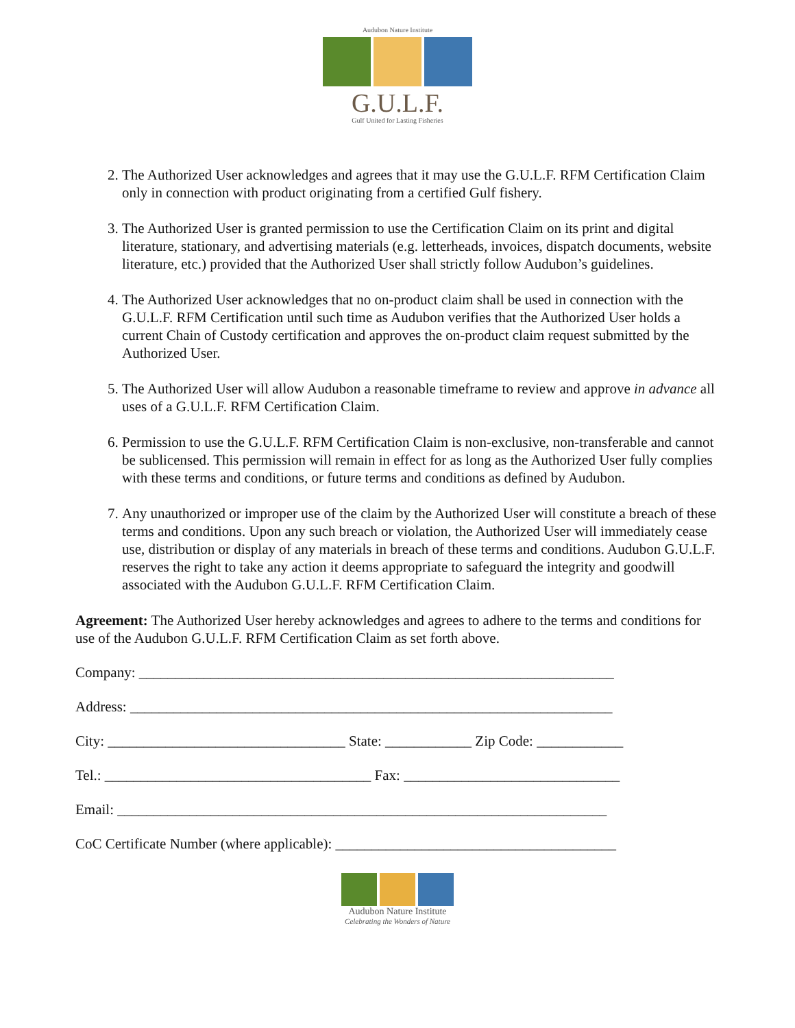Audubon Nature Institute
G.U.L.F.
Gulf United for Lasting Fisheries
2. The Authorized User acknowledges and agrees that it may use the G.U.L.F. RFM Certification Claim only in connection with product originating from a certified Gulf fishery.
3. The Authorized User is granted permission to use the Certification Claim on its print and digital literature, stationary, and advertising materials (e.g. letterheads, invoices, dispatch documents, website literature, etc.) provided that the Authorized User shall strictly follow Audubon’s guidelines.
4. The Authorized User acknowledges that no on-product claim shall be used in connection with the G.U.L.F. RFM Certification until such time as Audubon verifies that the Authorized User holds a current Chain of Custody certification and approves the on-product claim request submitted by the Authorized User.
5. The Authorized User will allow Audubon a reasonable timeframe to review and approve in advance all uses of a G.U.L.F. RFM Certification Claim.
6. Permission to use the G.U.L.F. RFM Certification Claim is non-exclusive, non-transferable and cannot be sublicensed. This permission will remain in effect for as long as the Authorized User fully complies with these terms and conditions, or future terms and conditions as defined by Audubon.
7. Any unauthorized or improper use of the claim by the Authorized User will constitute a breach of these terms and conditions. Upon any such breach or violation, the Authorized User will immediately cease use, distribution or display of any materials in breach of these terms and conditions. Audubon G.U.L.F. reserves the right to take any action it deems appropriate to safeguard the integrity and goodwill associated with the Audubon G.U.L.F. RFM Certification Claim.
Agreement: The Authorized User hereby acknowledges and agrees to adhere to the terms and conditions for use of the Audubon G.U.L.F. RFM Certification Claim as set forth above.
Company: __________________________________________________________________
Address: ___________________________________________________________________
City: _________________________________ State: ____________ Zip Code: ____________
Tel.: _____________________________________ Fax: ______________________________
Email: ____________________________________________________________________
CoC Certificate Number (where applicable): _______________________________________
Audubon Nature Institute
Celebrating the Wonders of Nature